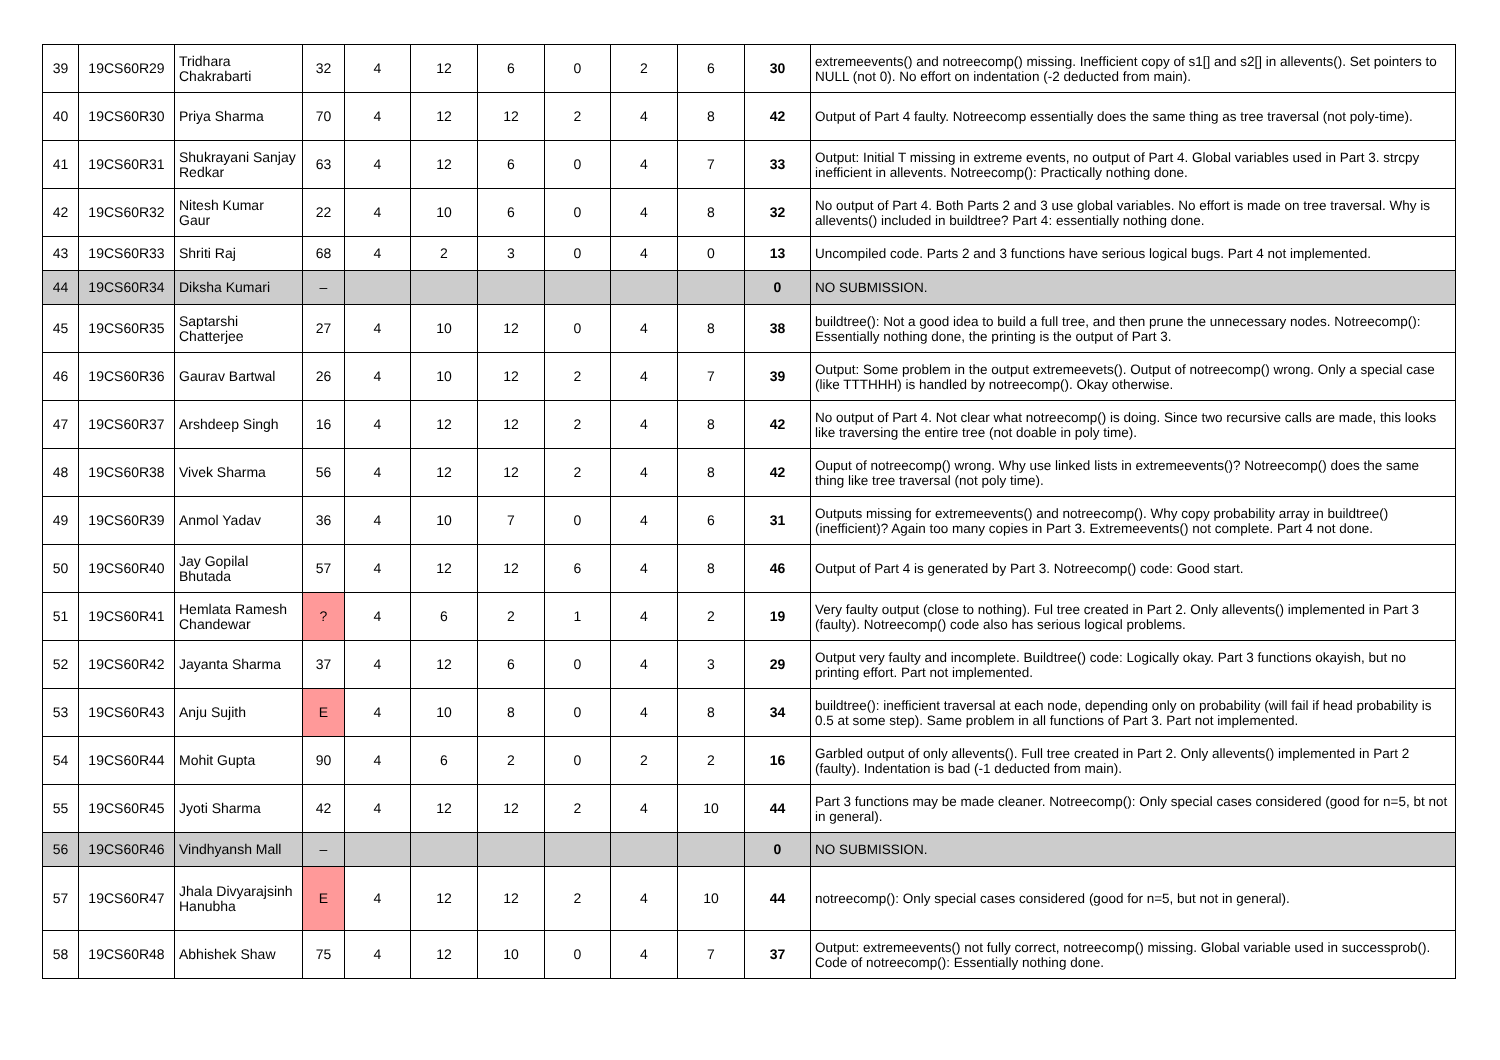| 39 | 19CS60R29 | Tridhara Chakrabarti | 32 | 4 | 12 | 6 | 0 | 2 | 6 | 30 | extremeevents() and notreecomp() missing. Inefficient copy of s1[] and s2[] in allevents(). Set pointers to NULL (not 0). No effort on indentation (-2 deducted from main). |
| 40 | 19CS60R30 | Priya Sharma | 70 | 4 | 12 | 12 | 2 | 4 | 8 | 42 | Output of Part 4 faulty. Notreecomp essentially does the same thing as tree traversal (not poly-time). |
| 41 | 19CS60R31 | Shukrayani Sanjay Redkar | 63 | 4 | 12 | 6 | 0 | 4 | 7 | 33 | Output: Initial T missing in extreme events, no output of Part 4. Global variables used in Part 3. strcpy inefficient in allevents. Notreecomp(): Practically nothing done. |
| 42 | 19CS60R32 | Nitesh Kumar Gaur | 22 | 4 | 10 | 6 | 0 | 4 | 8 | 32 | No output of Part 4. Both Parts 2 and 3 use global variables. No effort is made on tree traversal. Why is allevents() included in buildtree? Part 4: essentially nothing done. |
| 43 | 19CS60R33 | Shriti Raj | 68 | 4 | 2 | 3 | 0 | 4 | 0 | 13 | Uncompiled code. Parts 2 and 3 functions have serious logical bugs. Part 4 not implemented. |
| 44 | 19CS60R34 | Diksha Kumari | – | | | | | | | 0 | NO SUBMISSION. |
| 45 | 19CS60R35 | Saptarshi Chatterjee | 27 | 4 | 10 | 12 | 0 | 4 | 8 | 38 | buildtree(): Not a good idea to build a full tree, and then prune the unnecessary nodes. Notreecomp(): Essentially nothing done, the printing is the output of Part 3. |
| 46 | 19CS60R36 | Gaurav Bartwal | 26 | 4 | 10 | 12 | 2 | 4 | 7 | 39 | Output: Some problem in the output extremeevets(). Output of notreecomp() wrong. Only a special case (like TTTHHH) is handled by notreecomp(). Okay otherwise. |
| 47 | 19CS60R37 | Arshdeep Singh | 16 | 4 | 12 | 12 | 2 | 4 | 8 | 42 | No output of Part 4. Not clear what notreecomp() is doing. Since two recursive calls are made, this looks like traversing the entire tree (not doable in poly time). |
| 48 | 19CS60R38 | Vivek Sharma | 56 | 4 | 12 | 12 | 2 | 4 | 8 | 42 | Ouput of notreecomp() wrong. Why use linked lists in extremeevents()? Notreecomp() does the same thing like tree traversal (not poly time). |
| 49 | 19CS60R39 | Anmol Yadav | 36 | 4 | 10 | 7 | 0 | 4 | 6 | 31 | Outputs missing for extremeevents() and notreecomp(). Why copy probability array in buildtree() (inefficient)? Again too many copies in Part 3. Extremeevents() not complete. Part 4 not done. |
| 50 | 19CS60R40 | Jay Gopilal Bhutada | 57 | 4 | 12 | 12 | 6 | 4 | 8 | 46 | Output of Part 4 is generated by Part 3. Notreecomp() code: Good start. |
| 51 | 19CS60R41 | Hemlata Ramesh Chandewar | ? | 4 | 6 | 2 | 1 | 4 | 2 | 19 | Very faulty output (close to nothing). Ful tree created in Part 2. Only allevents() implemented in Part 3 (faulty). Notreecomp() code also has serious logical problems. |
| 52 | 19CS60R42 | Jayanta Sharma | 37 | 4 | 12 | 6 | 0 | 4 | 3 | 29 | Output very faulty and incomplete. Buildtree() code: Logically okay. Part 3 functions okayish, but no printing effort. Part not implemented. |
| 53 | 19CS60R43 | Anju Sujith | E | 4 | 10 | 8 | 0 | 4 | 8 | 34 | buildtree(): inefficient traversal at each node, depending only on probability (will fail if head probability is 0.5 at some step). Same problem in all functions of Part 3. Part not implemented. |
| 54 | 19CS60R44 | Mohit Gupta | 90 | 4 | 6 | 2 | 0 | 2 | 2 | 16 | Garbled output of only allevents(). Full tree created in Part 2. Only allevents() implemented in Part 2 (faulty). Indentation is bad (-1 deducted from main). |
| 55 | 19CS60R45 | Jyoti Sharma | 42 | 4 | 12 | 12 | 2 | 4 | 10 | 44 | Part 3 functions may be made cleaner. Notreecomp(): Only special cases considered (good for n=5, bt not in general). |
| 56 | 19CS60R46 | Vindhyansh Mall | – | | | | | | | 0 | NO SUBMISSION. |
| 57 | 19CS60R47 | Jhala Divyarajsinh Hanubha | E | 4 | 12 | 12 | 2 | 4 | 10 | 44 | notreecomp(): Only special cases considered (good for n=5, but not in general). |
| 58 | 19CS60R48 | Abhishek Shaw | 75 | 4 | 12 | 10 | 0 | 4 | 7 | 37 | Output: extremeevents() not fully correct, notreecomp() missing. Global variable used in successprob(). Code of notreecomp(): Essentially nothing done. |